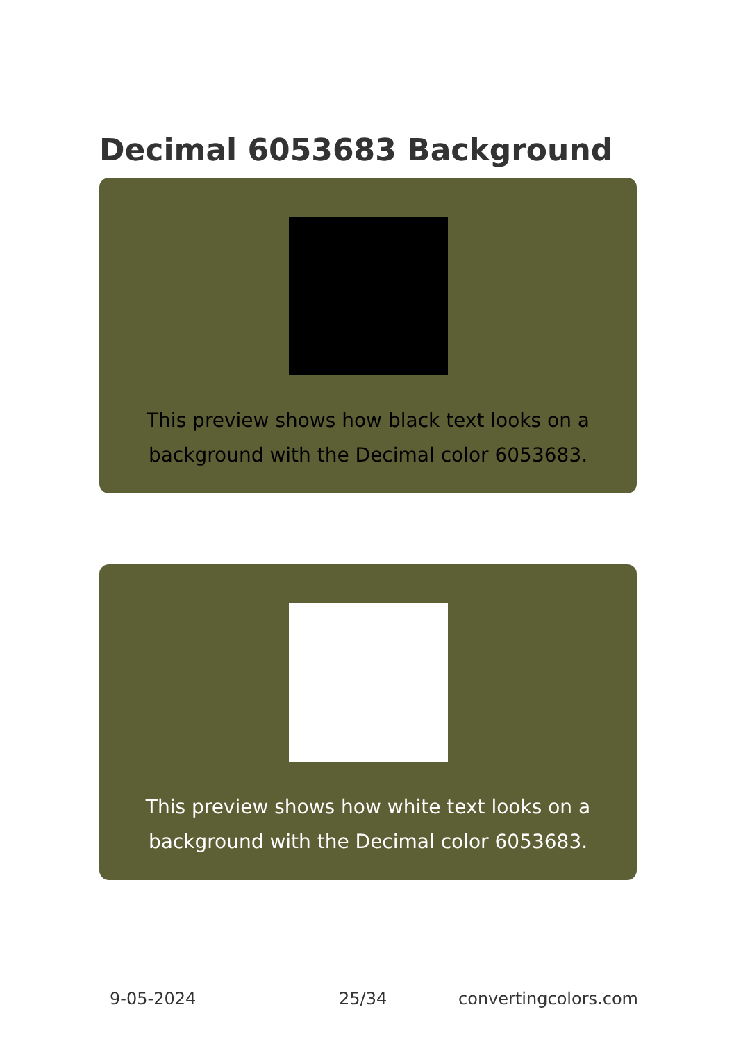Decimal 6053683 Background
This preview shows how black text looks on a
background with the Decimal color 6053683.
This preview shows how white text looks on a
background with the Decimal color 6053683.
9-05-2024 25/34 convertingcolors.com